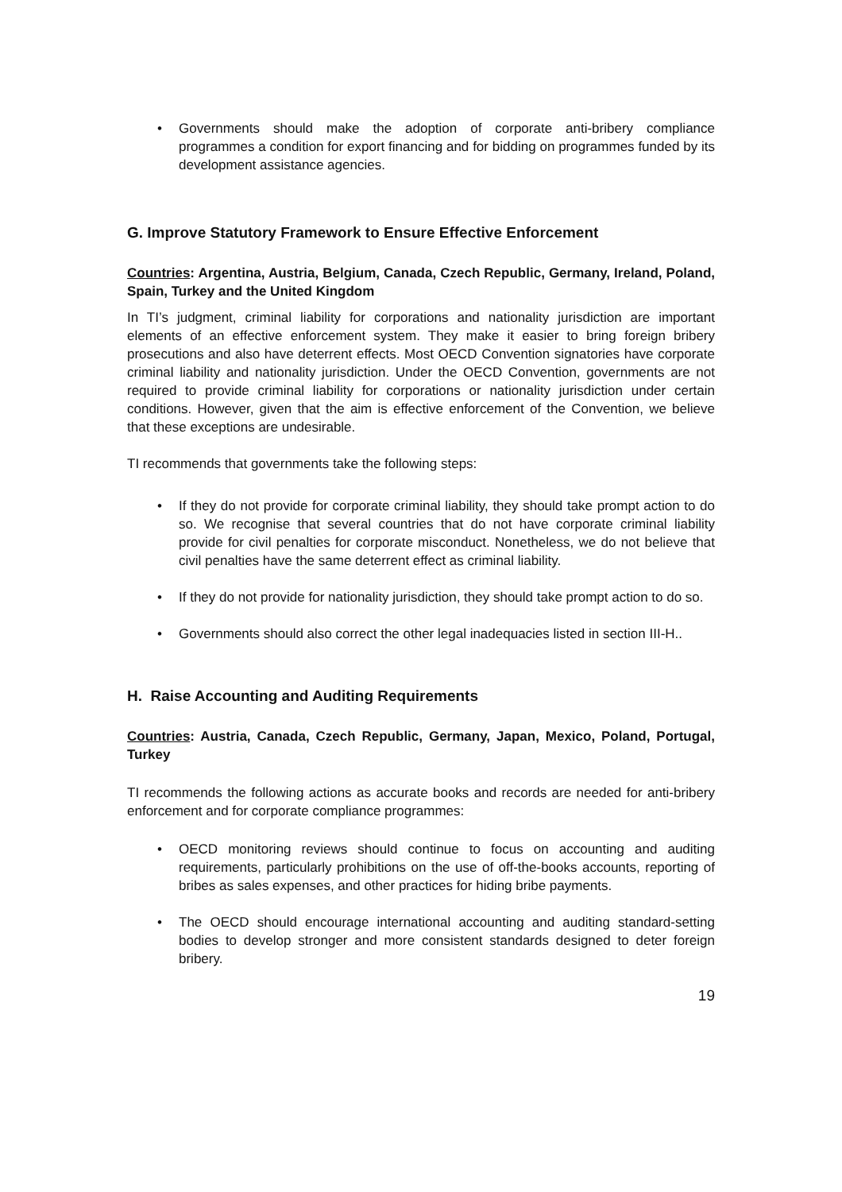• Governments should make the adoption of corporate anti-bribery compliance programmes a condition for export financing and for bidding on programmes funded by its development assistance agencies.
G. Improve Statutory Framework to Ensure Effective Enforcement
Countries: Argentina, Austria, Belgium, Canada, Czech Republic, Germany, Ireland, Poland, Spain, Turkey and the United Kingdom
In TI’s judgment, criminal liability for corporations and nationality jurisdiction are important elements of an effective enforcement system. They make it easier to bring foreign bribery prosecutions and also have deterrent effects. Most OECD Convention signatories have corporate criminal liability and nationality jurisdiction. Under the OECD Convention, governments are not required to provide criminal liability for corporations or nationality jurisdiction under certain conditions. However, given that the aim is effective enforcement of the Convention, we believe that these exceptions are undesirable.
TI recommends that governments take the following steps:
• If they do not provide for corporate criminal liability, they should take prompt action to do so. We recognise that several countries that do not have corporate criminal liability provide for civil penalties for corporate misconduct. Nonetheless, we do not believe that civil penalties have the same deterrent effect as criminal liability.
• If they do not provide for nationality jurisdiction, they should take prompt action to do so.
• Governments should also correct the other legal inadequacies listed in section III-H..
H. Raise Accounting and Auditing Requirements
Countries: Austria, Canada, Czech Republic, Germany, Japan, Mexico, Poland, Portugal, Turkey
TI recommends the following actions as accurate books and records are needed for anti-bribery enforcement and for corporate compliance programmes:
• OECD monitoring reviews should continue to focus on accounting and auditing requirements, particularly prohibitions on the use of off-the-books accounts, reporting of bribes as sales expenses, and other practices for hiding bribe payments.
• The OECD should encourage international accounting and auditing standard-setting bodies to develop stronger and more consistent standards designed to deter foreign bribery.
19